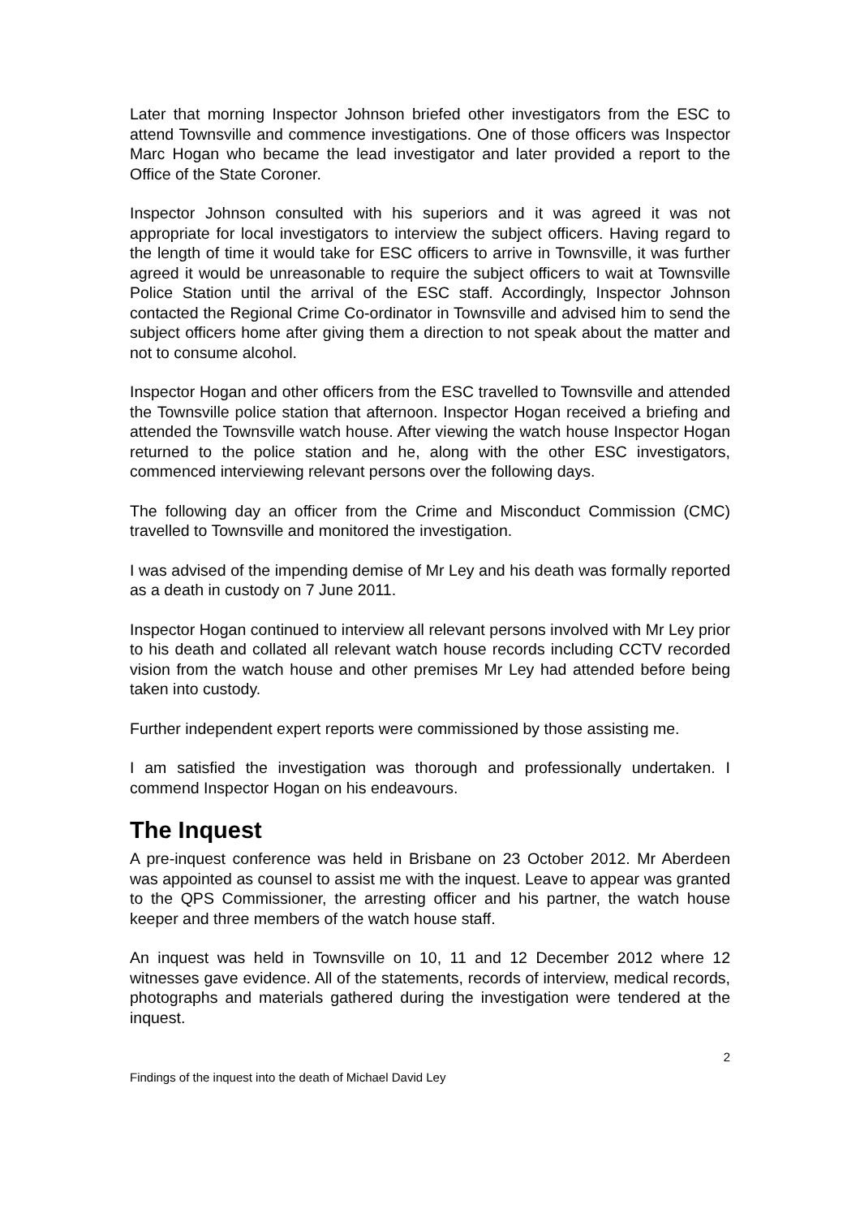Later that morning Inspector Johnson briefed other investigators from the ESC to attend Townsville and commence investigations. One of those officers was Inspector Marc Hogan who became the lead investigator and later provided a report to the Office of the State Coroner.
Inspector Johnson consulted with his superiors and it was agreed it was not appropriate for local investigators to interview the subject officers. Having regard to the length of time it would take for ESC officers to arrive in Townsville, it was further agreed it would be unreasonable to require the subject officers to wait at Townsville Police Station until the arrival of the ESC staff. Accordingly, Inspector Johnson contacted the Regional Crime Co-ordinator in Townsville and advised him to send the subject officers home after giving them a direction to not speak about the matter and not to consume alcohol.
Inspector Hogan and other officers from the ESC travelled to Townsville and attended the Townsville police station that afternoon. Inspector Hogan received a briefing and attended the Townsville watch house. After viewing the watch house Inspector Hogan returned to the police station and he, along with the other ESC investigators, commenced interviewing relevant persons over the following days.
The following day an officer from the Crime and Misconduct Commission (CMC) travelled to Townsville and monitored the investigation.
I was advised of the impending demise of Mr Ley and his death was formally reported as a death in custody on 7 June 2011.
Inspector Hogan continued to interview all relevant persons involved with Mr Ley prior to his death and collated all relevant watch house records including CCTV recorded vision from the watch house and other premises Mr Ley had attended before being taken into custody.
Further independent expert reports were commissioned by those assisting me.
I am satisfied the investigation was thorough and professionally undertaken. I commend Inspector Hogan on his endeavours.
The Inquest
A pre-inquest conference was held in Brisbane on 23 October 2012. Mr Aberdeen was appointed as counsel to assist me with the inquest. Leave to appear was granted to the QPS Commissioner, the arresting officer and his partner, the watch house keeper and three members of the watch house staff.
An inquest was held in Townsville on 10, 11 and 12 December 2012 where 12 witnesses gave evidence. All of the statements, records of interview, medical records, photographs and materials gathered during the investigation were tendered at the inquest.
2
Findings of the inquest into the death of Michael David Ley